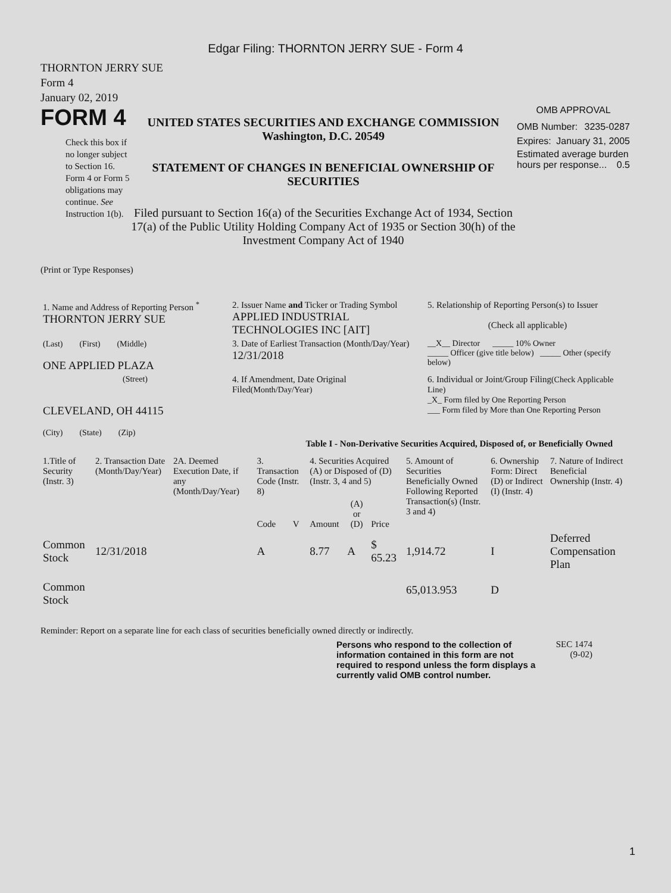Edgar Filing: THORNTON JERRY SUE - Form 4
THORNTON JERRY SUE
Form 4
January 02, 2019
FORM 4
Check this box if no longer subject to Section 16. Form 4 or Form 5 obligations may continue. See Instruction 1(b).
UNITED STATES SECURITIES AND EXCHANGE COMMISSION
Washington, D.C. 20549
STATEMENT OF CHANGES IN BENEFICIAL OWNERSHIP OF SECURITIES
Filed pursuant to Section 16(a) of the Securities Exchange Act of 1934, Section 17(a) of the Public Utility Holding Company Act of 1935 or Section 30(h) of the Investment Company Act of 1940
OMB APPROVAL
OMB Number: 3235-0287
Expires: January 31, 2005
Estimated average burden hours per response... 0.5
(Print or Type Responses)
| 1. Name and Address of Reporting Person <sup>*</sup> THORNTON JERRY SUE | 2. Issuer Name and Ticker or Trading Symbol APPLIED INDUSTRIAL TECHNOLOGIES INC [AIT] | 5. Relationship of Reporting Person(s) to Issuer (Check all applicable) |
| (Last) (First) (Middle) ONE APPLIED PLAZA | 3. Date of Earliest Transaction (Month/Day/Year) 12/31/2018 | __X__ Director _____ 10% Owner _____ Officer (give title below) _____ Other (specify below) |
| (Street) CLEVELAND, OH 44115 (City) (State) (Zip) | 4. If Amendment, Date Original Filed (Month/Day/Year) | 6. Individual or Joint/Group Filing (Check Applicable Line) _X_ Form filed by One Reporting Person ___ Form filed by More than One Reporting Person |
Table I - Non-Derivative Securities Acquired, Disposed of, or Beneficially Owned
| 1.Title of Security (Instr. 3) | 2. Transaction Date (Month/Day/Year) | 2A. Deemed Execution Date, if any (Month/Day/Year) | 3. Transaction Code (Instr. 8) | | 4. Securities Acquired (A) or Disposed of (D) (Instr. 3, 4 and 5) | | | 5. Amount of Securities Beneficially Owned Following Reported Transaction(s) (Instr. 3 and 4) | 6. Ownership Form: Direct (D) or Indirect (I) (Instr. 4) | 7. Nature of Indirect Beneficial Ownership (Instr. 4) |
| --- | --- | --- | --- | --- | --- | --- | --- | --- | --- | --- |
| | | | Code | V | Amount | (A) or (D) | Price | | | |
| Common Stock | 12/31/2018 | | A | | 8.77 | A | $ 65.23 | 1,914.72 | I | Deferred Compensation Plan |
| Common Stock | | | | | | | | 65,013.953 | D | |
Reminder: Report on a separate line for each class of securities beneficially owned directly or indirectly.
Persons who respond to the collection of information contained in this form are not required to respond unless the form displays a currently valid OMB control number.
SEC 1474
(9-02)
1